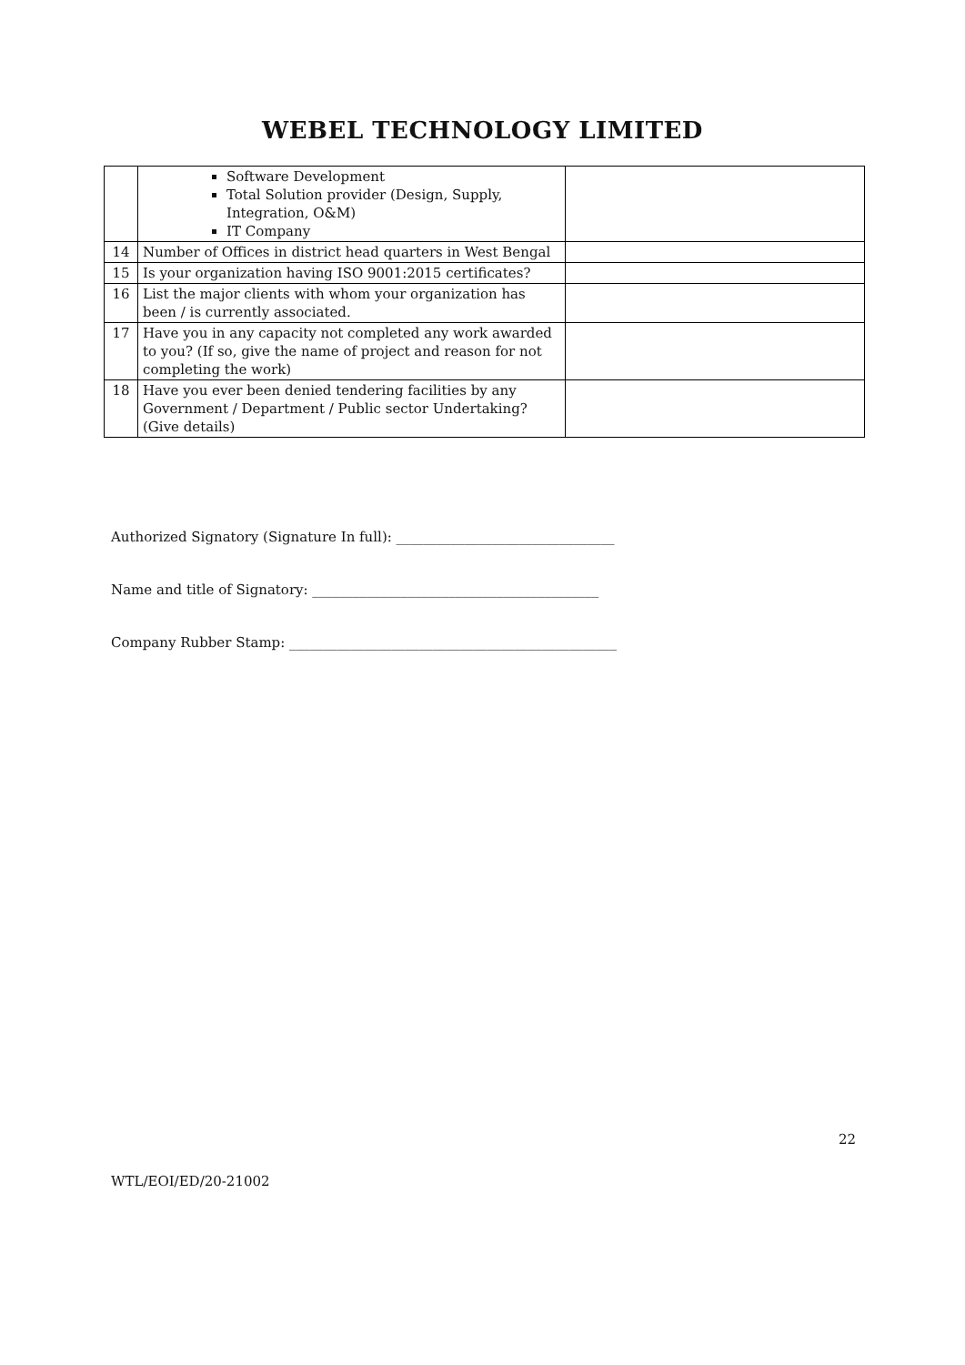WEBEL TECHNOLOGY LIMITED
| | Software Development Total Solution provider (Design, Supply, Integration, O&M) IT Company | |
| 14 | Number of Offices in district head quarters in West Bengal | |
| 15 | Is your organization having ISO 9001:2015 certificates? | |
| 16 | List the major clients with whom your organization has been / is currently associated. | |
| 17 | Have you in any capacity not completed any work awarded to you? (If so, give the name of project and reason for not completing the work) | |
| 18 | Have you ever been denied tendering facilities by any Government / Department / Public sector Undertaking? (Give details) | |
Authorized Signatory (Signature In full): ________________________________
Name and title of Signatory: __________________________________________
Company Rubber Stamp: ________________________________________________
22
WTL/EOI/ED/20-21002